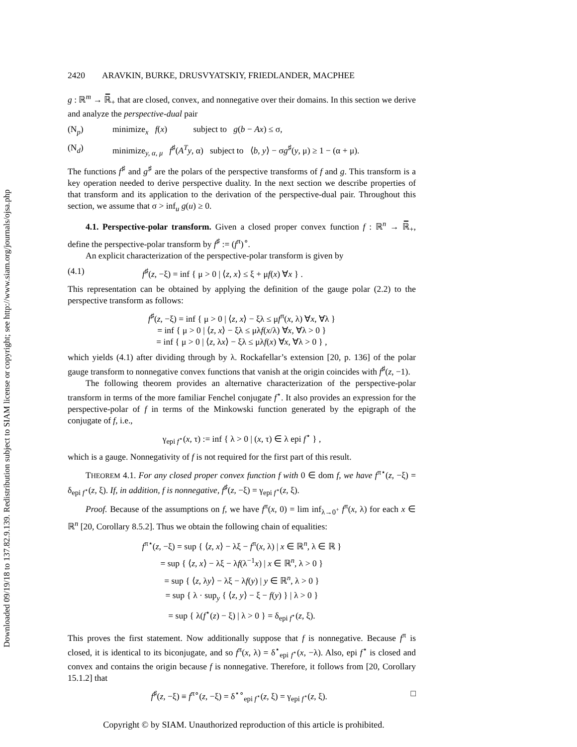Downloaded 09/19/18 to 137.82.9.139. Redistribution subject to SIAM license or copyright; see http://www.siam.org/journals/ojsa.php
2420 ARAVKIN, BURKE, DRUSVYATSKIY, FRIEDLANDER, MACPHEE
g : ℝ<sup>m</sup> → ℝ̅<sub>+</sub> that are closed, convex, and nonnegative over their domains. In this section we derive and analyze the perspective-dual pair
(N<sub>p</sub>) minimize<sub>x</sub> f(x) subject to g(b − Ax) ≤ σ,
(N<sub>d</sub>) minimize<sub>y, α, μ</sub> f<sup>♯</sup>(A<sup>T</sup>y, α) subject to ⟨b, y⟩ − σg<sup>♯</sup>(y, μ) ≥ 1 − (α + μ).
The functions f<sup>♯</sup> and g<sup>♯</sup> are the polars of the perspective transforms of f and g. This transform is a key operation needed to derive perspective duality. In the next section we describe properties of that transform and its application to the derivation of the perspective-dual pair. Throughout this section, we assume that σ > inf<sub>u</sub> g(u) ≥ 0.
4.1. Perspective-polar transform. Given a closed proper convex function f : ℝ<sup>n</sup> → ℝ̅<sub>+</sub>, define the perspective-polar transform by f<sup>♯</sup> := (f<sup>π</sup>)<sup>∘</sup>.
An explicit characterization of the perspective-polar transform is given by
(4.1) f<sup>♯</sup>(z, −ξ) = inf { μ > 0 | ⟨z, x⟩ ≤ ξ + μf(x) ∀x } .
This representation can be obtained by applying the definition of the gauge polar (2.2) to the perspective transform as follows:
f<sup>♯</sup>(z, −ξ) = inf { μ > 0 | ⟨z, x⟩ − ξλ ≤ μf<sup>π</sup>(x, λ) ∀x, ∀λ }
= inf { μ > 0 | ⟨z, x⟩ − ξλ ≤ μλf(x/λ) ∀x, ∀λ > 0 }
= inf { μ > 0 | ⟨z, λx⟩ − ξλ ≤ μλf(x) ∀x, ∀λ > 0 } ,
which yields (4.1) after dividing through by λ. Rockafellar’s extension [20, p. 136] of the polar gauge transform to nonnegative convex functions that vanish at the origin coincides with f<sup>♯</sup>(z, −1).
The following theorem provides an alternative characterization of the perspective-polar transform in terms of the more familiar Fenchel conjugate f<sup>⋆</sup>. It also provides an expression for the perspective-polar of f in terms of the Minkowski function generated by the epigraph of the conjugate of f, i.e.,
γ<sub>epi f<sup>⋆</sup></sub>(x, τ) := inf { λ > 0 | (x, τ) ∈ λ epi f<sup>⋆</sup> } ,
which is a gauge. Nonnegativity of f is not required for the first part of this result.
THEOREM 4.1. For any closed proper convex function f with 0 ∈ dom f, we have f<sup>π⋆</sup>(z, −ξ) = δ<sub>epi f<sup>⋆</sup></sub>(z, ξ). If, in addition, f is nonnegative, f<sup>♯</sup>(z, −ξ) = γ<sub>epi f<sup>⋆</sup></sub>(z, ξ).
Proof. Because of the assumptions on f, we have f<sup>π</sup>(x, 0) = lim inf<sub>λ→0<sup>+</sup></sub> f<sup>π</sup>(x, λ) for each x ∈ ℝ<sup>n</sup> [20, Corollary 8.5.2]. Thus we obtain the following chain of equalities:
f<sup>π⋆</sup>(z, −ξ) = sup { ⟨z, x⟩ − λξ − f<sup>π</sup>(x, λ) | x ∈ ℝ<sup>n</sup>, λ ∈ ℝ }
= sup { ⟨z, x⟩ − λξ − λf(λ<sup>−1</sup>x) | x ∈ ℝ<sup>n</sup>, λ > 0 }
= sup { ⟨z, λy⟩ − λξ − λf(y) | y ∈ ℝ<sup>n</sup>, λ > 0 }
= sup { λ · sup<sub>y</sub> { ⟨z, y⟩ − ξ − f(y) } | λ > 0 }
= sup { λ(f<sup>⋆</sup>(z) − ξ) | λ > 0 } = δ<sub>epi f<sup>⋆</sup></sub>(z, ξ).
This proves the first statement. Now additionally suppose that f is nonnegative. Because f<sup>π</sup> is closed, it is identical to its biconjugate, and so f<sup>π</sup>(x, λ) = δ<sup>⋆</sup><sub>epi f<sup>⋆</sup></sub>(x, −λ). Also, epi f<sup>⋆</sup> is closed and convex and contains the origin because f is nonnegative. Therefore, it follows from [20, Corollary 15.1.2] that
f<sup>♯</sup>(z, −ξ) ≡ f<sup>π∘</sup>(z, −ξ) = δ<sup>⋆∘</sup><sub>epi f<sup>⋆</sup></sub>(z, ξ) = γ<sub>epi f<sup>⋆</sup></sub>(z, ξ). □
Copyright © by SIAM. Unauthorized reproduction of this article is prohibited.